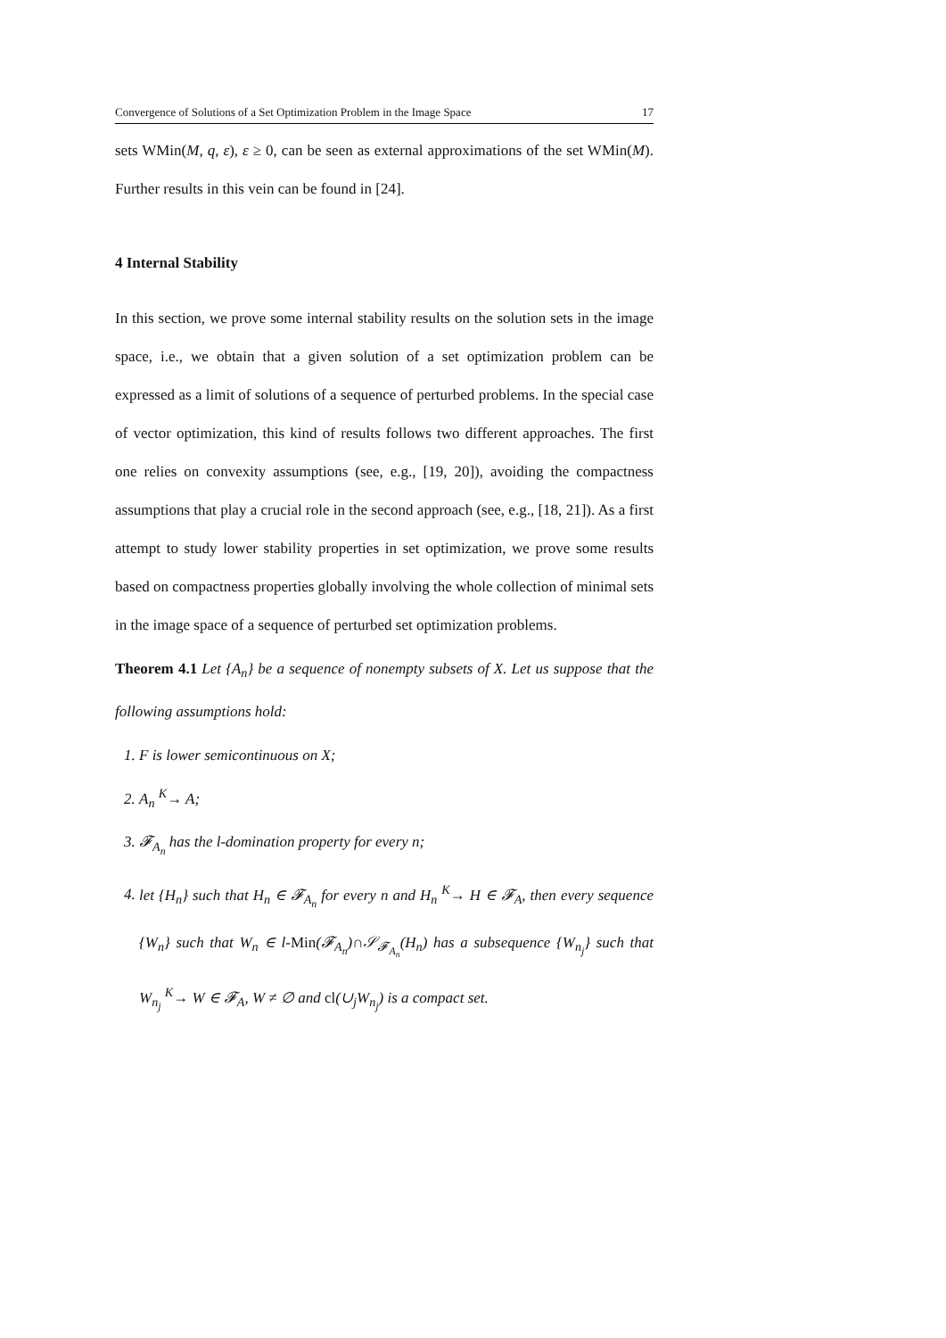Convergence of Solutions of a Set Optimization Problem in the Image Space 17
sets WMin(M, q, ε), ε ≥ 0, can be seen as external approximations of the set WMin(M). Further results in this vein can be found in [24].
4 Internal Stability
In this section, we prove some internal stability results on the solution sets in the image space, i.e., we obtain that a given solution of a set optimization problem can be expressed as a limit of solutions of a sequence of perturbed problems. In the special case of vector optimization, this kind of results follows two different approaches. The first one relies on convexity assumptions (see, e.g., [19, 20]), avoiding the compactness assumptions that play a crucial role in the second approach (see, e.g., [18, 21]). As a first attempt to study lower stability properties in set optimization, we prove some results based on compactness properties globally involving the whole collection of minimal sets in the image space of a sequence of perturbed set optimization problems.
Theorem 4.1 Let {A<sub>n</sub>} be a sequence of nonempty subsets of X. Let us suppose that the following assumptions hold:
1. F is lower semicontinuous on X;
2. A<sub>n</sub> <sup>K</sup>→ A;
3. 𝓕<sub>A<sub>n</sub></sub> has the l-domination property for every n;
4. let {H<sub>n</sub>} such that H<sub>n</sub> ∈ 𝓕<sub>A<sub>n</sub></sub> for every n and H<sub>n</sub> <sup>K</sup>→ H ∈ 𝓕<sub>A</sub>, then every sequence {W<sub>n</sub>} such that W<sub>n</sub> ∈ l-Min(𝓕<sub>A<sub>n</sub></sub>)∩𝒮<sub>𝓕<sub>A<sub>n</sub></sub></sub>(H<sub>n</sub>) has a subsequence {W<sub>n<sub>j</sub></sub>} such that W<sub>n<sub>j</sub></sub> <sup>K</sup>→ W ∈ 𝓕<sub>A</sub>, W ≠ ∅ and cl(∪<sub>j</sub>W<sub>n<sub>j</sub></sub>) is a compact set.